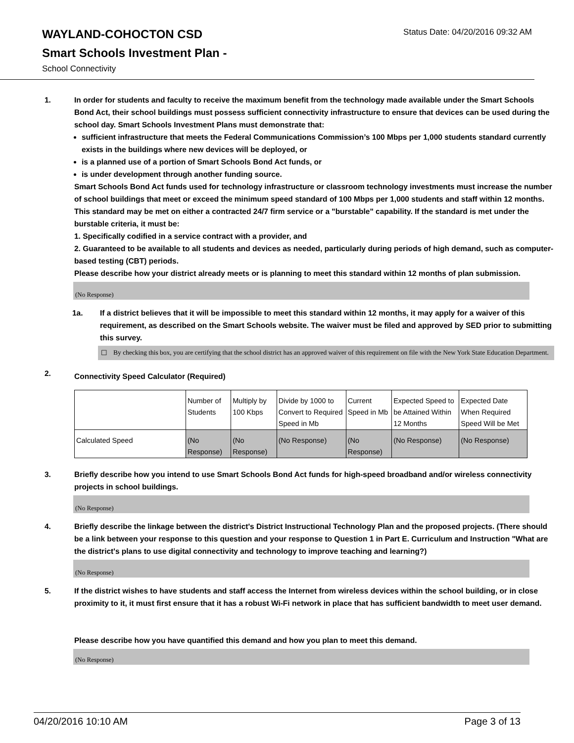WAYLAND-COHOCTON CSD
Status Date: 04/20/2016 09:32 AM
Smart Schools Investment Plan -
School Connectivity
1. In order for students and faculty to receive the maximum benefit from the technology made available under the Smart Schools Bond Act, their school buildings must possess sufficient connectivity infrastructure to ensure that devices can be used during the school day. Smart Schools Investment Plans must demonstrate that:
sufficient infrastructure that meets the Federal Communications Commission’s 100 Mbps per 1,000 students standard currently exists in the buildings where new devices will be deployed, or
is a planned use of a portion of Smart Schools Bond Act funds, or
is under development through another funding source.
Smart Schools Bond Act funds used for technology infrastructure or classroom technology investments must increase the number of school buildings that meet or exceed the minimum speed standard of 100 Mbps per 1,000 students and staff within 12 months. This standard may be met on either a contracted 24/7 firm service or a "burstable" capability. If the standard is met under the burstable criteria, it must be:
1. Specifically codified in a service contract with a provider, and
2. Guaranteed to be available to all students and devices as needed, particularly during periods of high demand, such as computer-based testing (CBT) periods.
Please describe how your district already meets or is planning to meet this standard within 12 months of plan submission.
(No Response)
1a. If a district believes that it will be impossible to meet this standard within 12 months, it may apply for a waiver of this requirement, as described on the Smart Schools website. The waiver must be filed and approved by SED prior to submitting this survey.
☐ By checking this box, you are certifying that the school district has an approved waiver of this requirement on file with the New York State Education Department.
2.
Connectivity Speed Calculator (Required)
| | Number of Students | Multiply by 100 Kbps | Divide by 1000 to Convert to Required Speed in Mb | Current Speed in Mb | Expected Speed to be Attained Within 12 Months | Expected Date When Required Speed Will be Met |
| Calculated Speed | (No Response) | (No Response) | (No Response) | (No Response) | (No Response) | (No Response) |
3. Briefly describe how you intend to use Smart Schools Bond Act funds for high-speed broadband and/or wireless connectivity projects in school buildings.
(No Response)
4. Briefly describe the linkage between the district's District Instructional Technology Plan and the proposed projects. (There should be a link between your response to this question and your response to Question 1 in Part E. Curriculum and Instruction "What are the district's plans to use digital connectivity and technology to improve teaching and learning?)
(No Response)
5. If the district wishes to have students and staff access the Internet from wireless devices within the school building, or in close proximity to it, it must first ensure that it has a robust Wi-Fi network in place that has sufficient bandwidth to meet user demand.
Please describe how you have quantified this demand and how you plan to meet this demand.
(No Response)
04/20/2016 10:10 AM Page 3 of 13